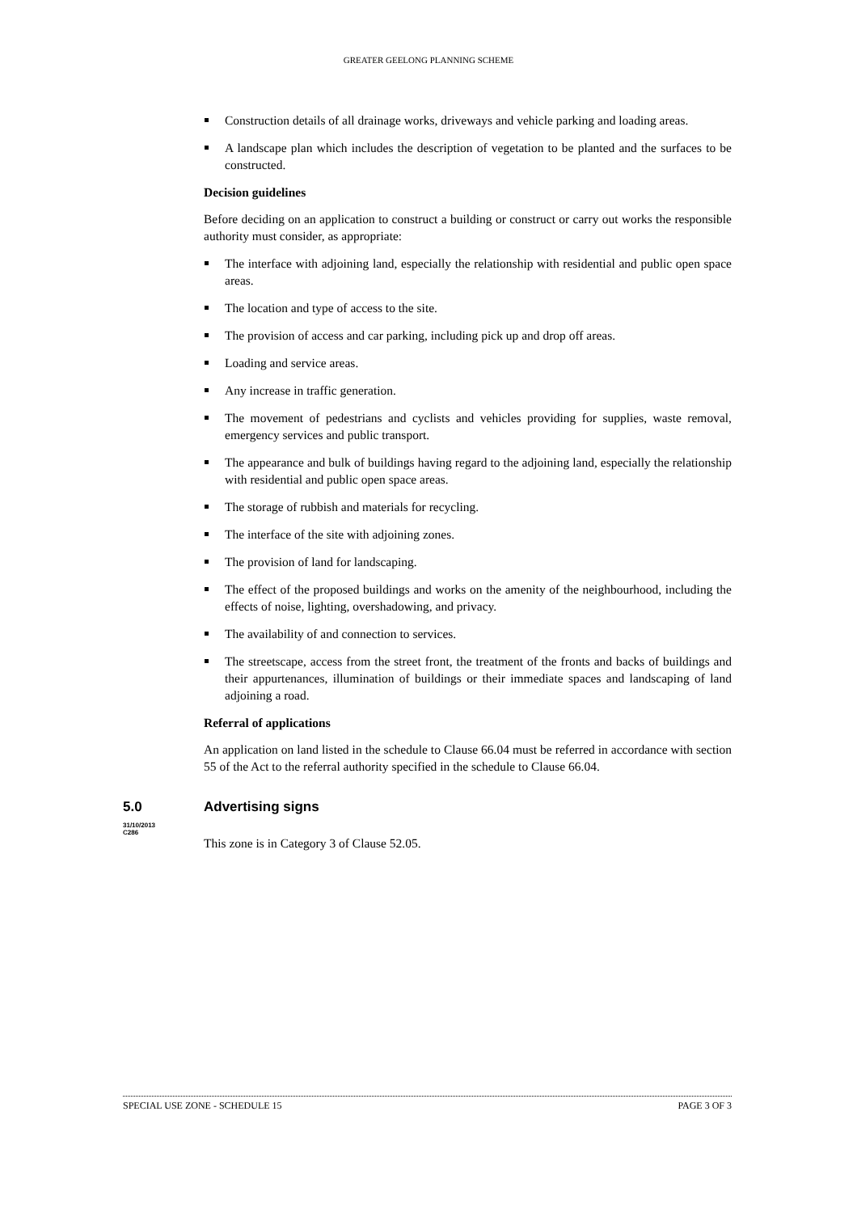GREATER GEELONG PLANNING SCHEME
Construction details of all drainage works, driveways and vehicle parking and loading areas.
A landscape plan which includes the description of vegetation to be planted and the surfaces to be constructed.
Decision guidelines
Before deciding on an application to construct a building or construct or carry out works the responsible authority must consider, as appropriate:
The interface with adjoining land, especially the relationship with residential and public open space areas.
The location and type of access to the site.
The provision of access and car parking, including pick up and drop off areas.
Loading and service areas.
Any increase in traffic generation.
The movement of pedestrians and cyclists and vehicles providing for supplies, waste removal, emergency services and public transport.
The appearance and bulk of buildings having regard to the adjoining land, especially the relationship with residential and public open space areas.
The storage of rubbish and materials for recycling.
The interface of the site with adjoining zones.
The provision of land for landscaping.
The effect of the proposed buildings and works on the amenity of the neighbourhood, including the effects of noise, lighting, overshadowing, and privacy.
The availability of and connection to services.
The streetscape, access from the street front, the treatment of the fronts and backs of buildings and their appurtenances, illumination of buildings or their immediate spaces and landscaping of land adjoining a road.
Referral of applications
An application on land listed in the schedule to Clause 66.04 must be referred in accordance with section 55 of the Act to the referral authority specified in the schedule to Clause 66.04.
5.0
31/10/2013
C286
Advertising signs
This zone is in Category 3 of Clause 52.05.
SPECIAL USE ZONE - SCHEDULE 15 PAGE 3 OF 3